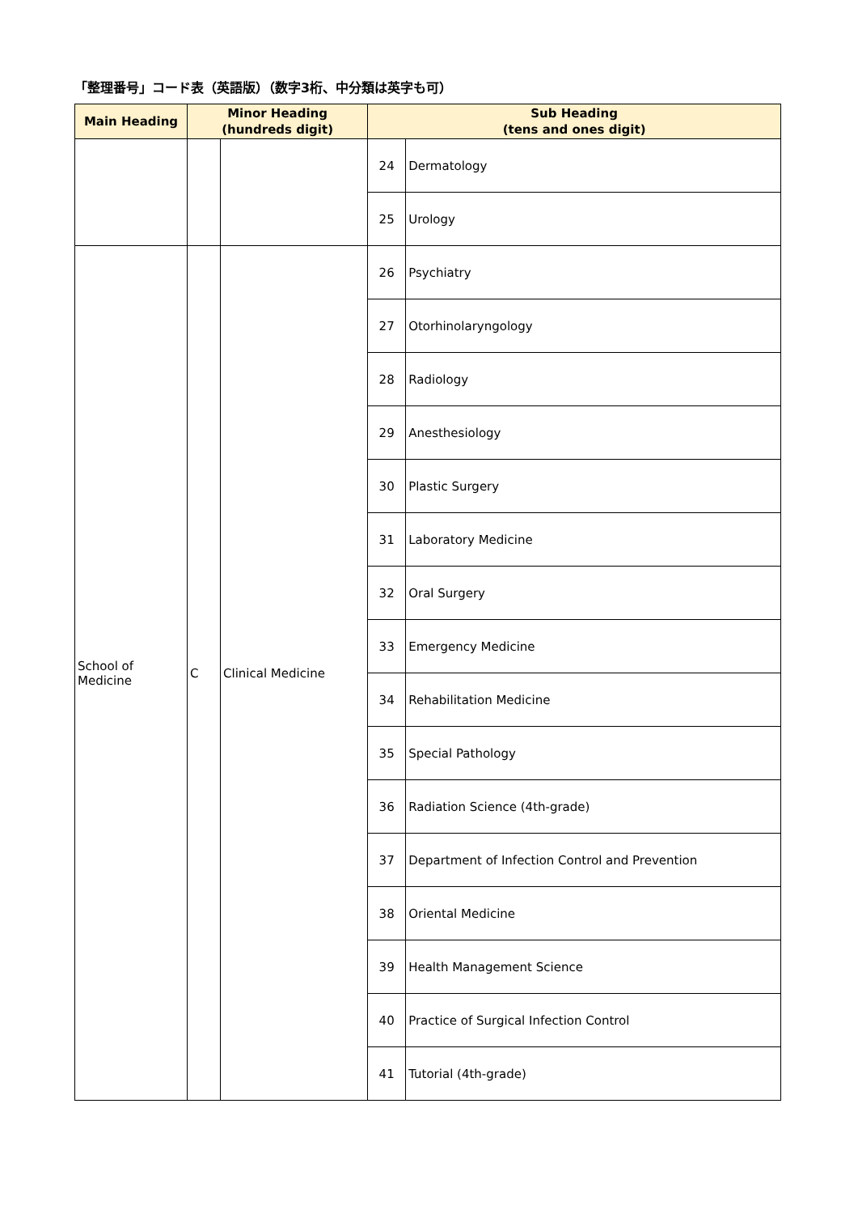「整理番号」コード表（英語版）（数字3桁、中分類は英字も可）
| Main Heading | Minor Heading (hundreds digit) | | Sub Heading (tens and ones digit) | |
| --- | --- | --- | --- | --- |
| | | | 24 | Dermatology |
| | | | 25 | Urology |
| School of Medicine | C | Clinical Medicine | 26 | Psychiatry |
| | | | 27 | Otorhinolaryngology |
| | | | 28 | Radiology |
| | | | 29 | Anesthesiology |
| | | | 30 | Plastic Surgery |
| | | | 31 | Laboratory Medicine |
| | | | 32 | Oral Surgery |
| | | | 33 | Emergency Medicine |
| | | | 34 | Rehabilitation Medicine |
| | | | 35 | Special Pathology |
| | | | 36 | Radiation Science (4th-grade) |
| | | | 37 | Department of Infection Control and Prevention |
| | | | 38 | Oriental Medicine |
| | | | 39 | Health Management Science |
| | | | 40 | Practice of Surgical Infection Control |
| | | | 41 | Tutorial (4th-grade) |